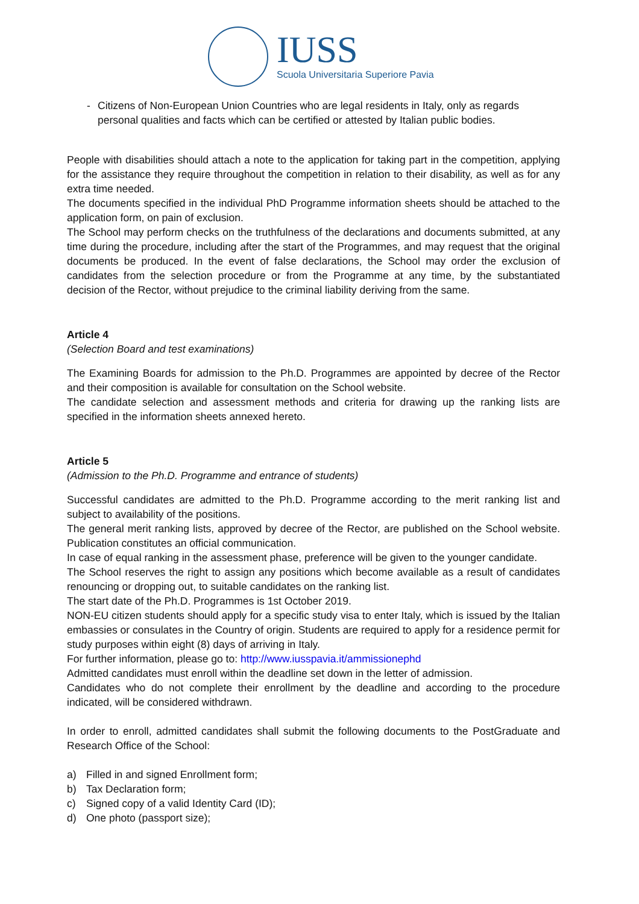IUSS
Scuola Universitaria Superiore Pavia
- Citizens of Non-European Union Countries who are legal residents in Italy, only as regards personal qualities and facts which can be certified or attested by Italian public bodies.
People with disabilities should attach a note to the application for taking part in the competition, applying for the assistance they require throughout the competition in relation to their disability, as well as for any extra time needed.
The documents specified in the individual PhD Programme information sheets should be attached to the application form, on pain of exclusion.
The School may perform checks on the truthfulness of the declarations and documents submitted, at any time during the procedure, including after the start of the Programmes, and may request that the original documents be produced. In the event of false declarations, the School may order the exclusion of candidates from the selection procedure or from the Programme at any time, by the substantiated decision of the Rector, without prejudice to the criminal liability deriving from the same.
Article 4
(Selection Board and test examinations)
The Examining Boards for admission to the Ph.D. Programmes are appointed by decree of the Rector and their composition is available for consultation on the School website.
The candidate selection and assessment methods and criteria for drawing up the ranking lists are specified in the information sheets annexed hereto.
Article 5
(Admission to the Ph.D. Programme and entrance of students)
Successful candidates are admitted to the Ph.D. Programme according to the merit ranking list and subject to availability of the positions.
The general merit ranking lists, approved by decree of the Rector, are published on the School website. Publication constitutes an official communication.
In case of equal ranking in the assessment phase, preference will be given to the younger candidate.
The School reserves the right to assign any positions which become available as a result of candidates renouncing or dropping out, to suitable candidates on the ranking list.
The start date of the Ph.D. Programmes is 1st October 2019.
NON-EU citizen students should apply for a specific study visa to enter Italy, which is issued by the Italian embassies or consulates in the Country of origin. Students are required to apply for a residence permit for study purposes within eight (8) days of arriving in Italy.
For further information, please go to: http://www.iusspavia.it/ammissionephd
Admitted candidates must enroll within the deadline set down in the letter of admission.
Candidates who do not complete their enrollment by the deadline and according to the procedure indicated, will be considered withdrawn.
In order to enroll, admitted candidates shall submit the following documents to the PostGraduate and Research Office of the School:
a) Filled in and signed Enrollment form;
b) Tax Declaration form;
c) Signed copy of a valid Identity Card (ID);
d) One photo (passport size);